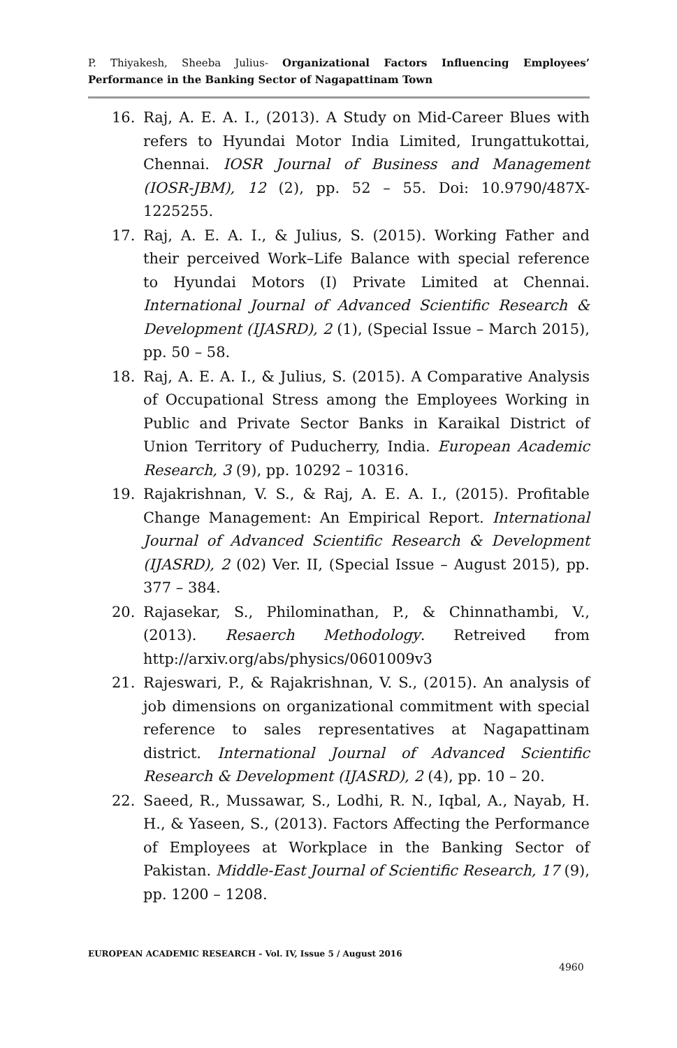P. Thiyakesh, Sheeba Julius- Organizational Factors Influencing Employees’ Performance in the Banking Sector of Nagapattinam Town
16. Raj, A. E. A. I., (2013). A Study on Mid-Career Blues with refers to Hyundai Motor India Limited, Irungattukottai, Chennai. IOSR Journal of Business and Management (IOSR-JBM), 12 (2), pp. 52 – 55. Doi: 10.9790/487X-1225255.
17. Raj, A. E. A. I., & Julius, S. (2015). Working Father and their perceived Work–Life Balance with special reference to Hyundai Motors (I) Private Limited at Chennai. International Journal of Advanced Scientific Research & Development (IJASRD), 2 (1), (Special Issue – March 2015), pp. 50 – 58.
18. Raj, A. E. A. I., & Julius, S. (2015). A Comparative Analysis of Occupational Stress among the Employees Working in Public and Private Sector Banks in Karaikal District of Union Territory of Puducherry, India. European Academic Research, 3 (9), pp. 10292 – 10316.
19. Rajakrishnan, V. S., & Raj, A. E. A. I., (2015). Profitable Change Management: An Empirical Report. International Journal of Advanced Scientific Research & Development (IJASRD), 2 (02) Ver. II, (Special Issue – August 2015), pp. 377 – 384.
20. Rajasekar, S., Philominathan, P., & Chinnathambi, V., (2013). Resaerch Methodology. Retreived from http://arxiv.org/abs/physics/0601009v3
21. Rajeswari, P., & Rajakrishnan, V. S., (2015). An analysis of job dimensions on organizational commitment with special reference to sales representatives at Nagapattinam district. International Journal of Advanced Scientific Research & Development (IJASRD), 2 (4), pp. 10 – 20.
22. Saeed, R., Mussawar, S., Lodhi, R. N., Iqbal, A., Nayab, H. H., & Yaseen, S., (2013). Factors Affecting the Performance of Employees at Workplace in the Banking Sector of Pakistan. Middle-East Journal of Scientific Research, 17 (9), pp. 1200 – 1208.
EUROPEAN ACADEMIC RESEARCH - Vol. IV, Issue 5 / August 2016
4960